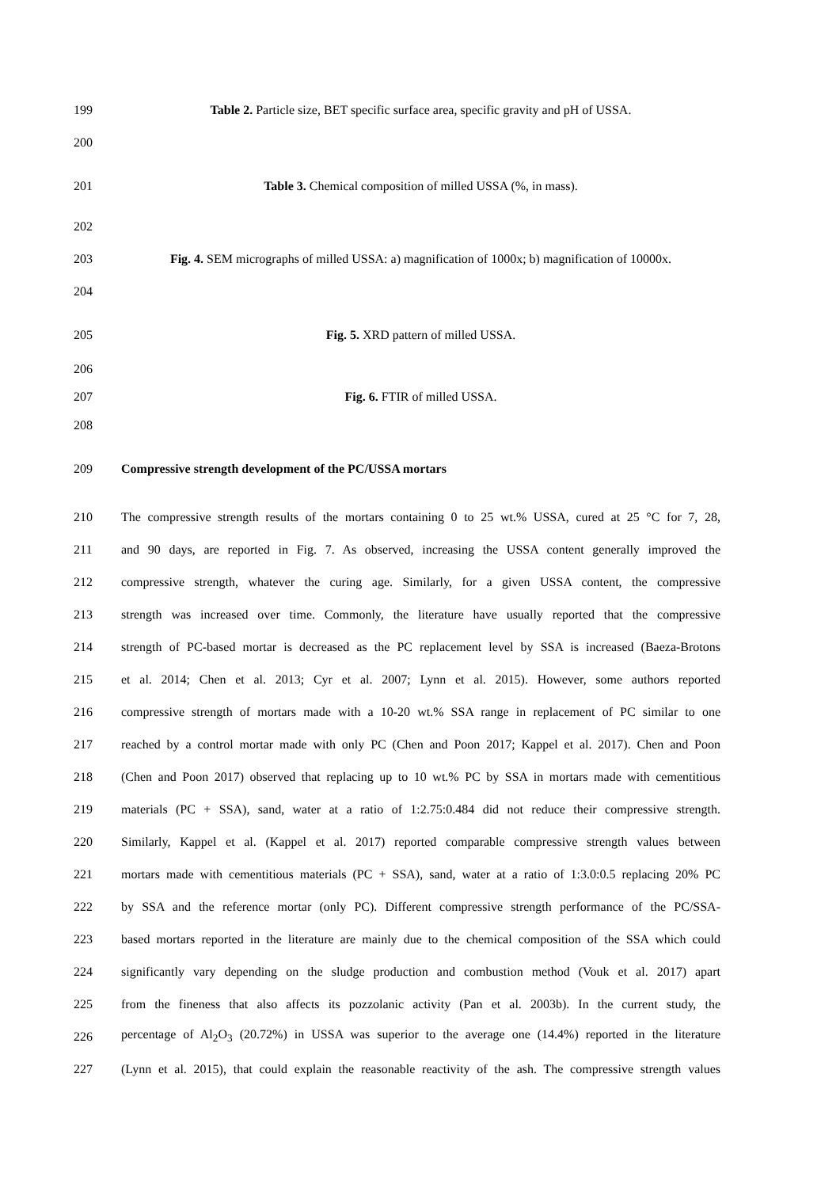199 Table 2. Particle size, BET specific surface area, specific gravity and pH of USSA.
200
201 Table 3. Chemical composition of milled USSA (%, in mass).
202
203 Fig. 4. SEM micrographs of milled USSA: a) magnification of 1000x; b) magnification of 10000x.
204
205 Fig. 5. XRD pattern of milled USSA.
206
207 Fig. 6. FTIR of milled USSA.
208
209 Compressive strength development of the PC/USSA mortars
210 The compressive strength results of the mortars containing 0 to 25 wt.% USSA, cured at 25 °C for 7, 28,
211 and 90 days, are reported in Fig. 7. As observed, increasing the USSA content generally improved the
212 compressive strength, whatever the curing age. Similarly, for a given USSA content, the compressive
213 strength was increased over time. Commonly, the literature have usually reported that the compressive
214 strength of PC-based mortar is decreased as the PC replacement level by SSA is increased (Baeza-Brotons
215 et al. 2014; Chen et al. 2013; Cyr et al. 2007; Lynn et al. 2015). However, some authors reported
216 compressive strength of mortars made with a 10-20 wt.% SSA range in replacement of PC similar to one
217 reached by a control mortar made with only PC (Chen and Poon 2017; Kappel et al. 2017). Chen and Poon
218 (Chen and Poon 2017) observed that replacing up to 10 wt.% PC by SSA in mortars made with cementitious
219 materials (PC + SSA), sand, water at a ratio of 1:2.75:0.484 did not reduce their compressive strength.
220 Similarly, Kappel et al. (Kappel et al. 2017) reported comparable compressive strength values between
221 mortars made with cementitious materials (PC + SSA), sand, water at a ratio of 1:3.0:0.5 replacing 20% PC
222 by SSA and the reference mortar (only PC). Different compressive strength performance of the PC/SSA-
223 based mortars reported in the literature are mainly due to the chemical composition of the SSA which could
224 significantly vary depending on the sludge production and combustion method (Vouk et al. 2017) apart
225 from the fineness that also affects its pozzolanic activity (Pan et al. 2003b). In the current study, the
226 percentage of Al<sub>2</sub>O<sub>3</sub> (20.72%) in USSA was superior to the average one (14.4%) reported in the literature
227 (Lynn et al. 2015), that could explain the reasonable reactivity of the ash. The compressive strength values